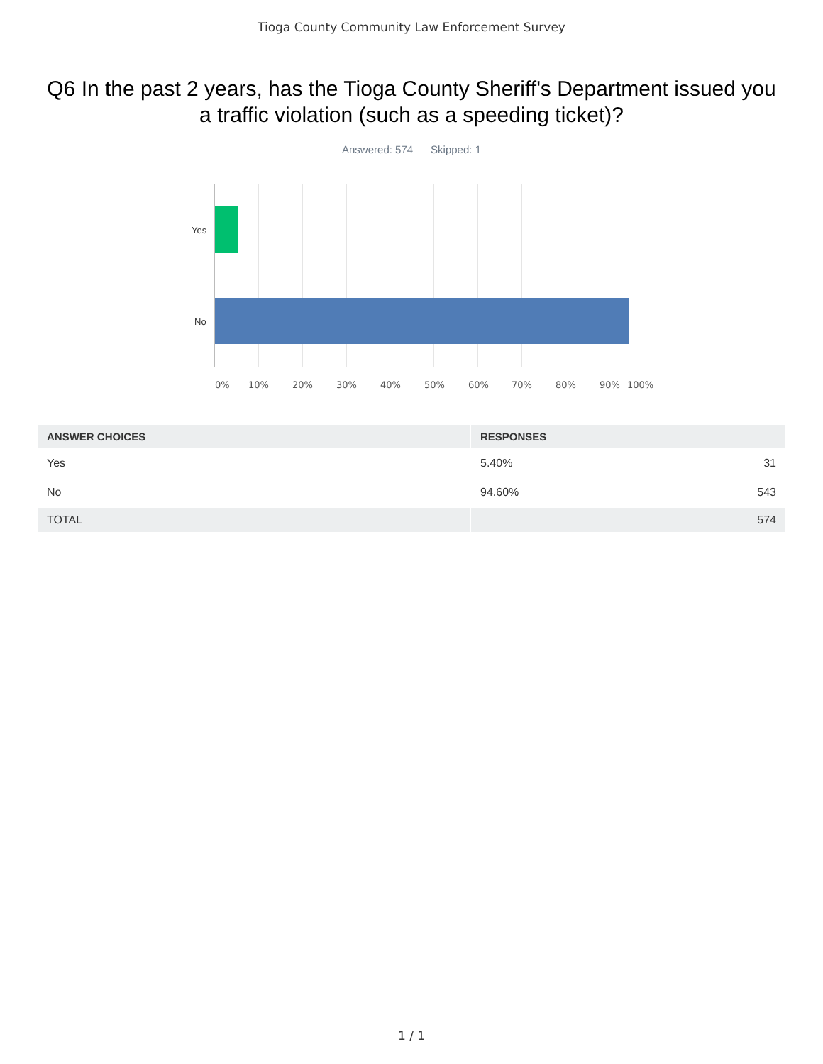Tioga County Community Law Enforcement Survey
Q6 In the past 2 years, has the Tioga County Sheriff's Department issued you a traffic violation (such as a speeding ticket)?
Answered: 574 Skipped: 1
Yes
No
0% 10% 20% 30% 40% 50% 60% 70% 80% 90% 100%
| ANSWER CHOICES | RESPONSES | |
| --- | --- | --- |
| Yes | 5.40% | 31 |
| No | 94.60% | 543 |
| TOTAL | 574 | |
1 / 1